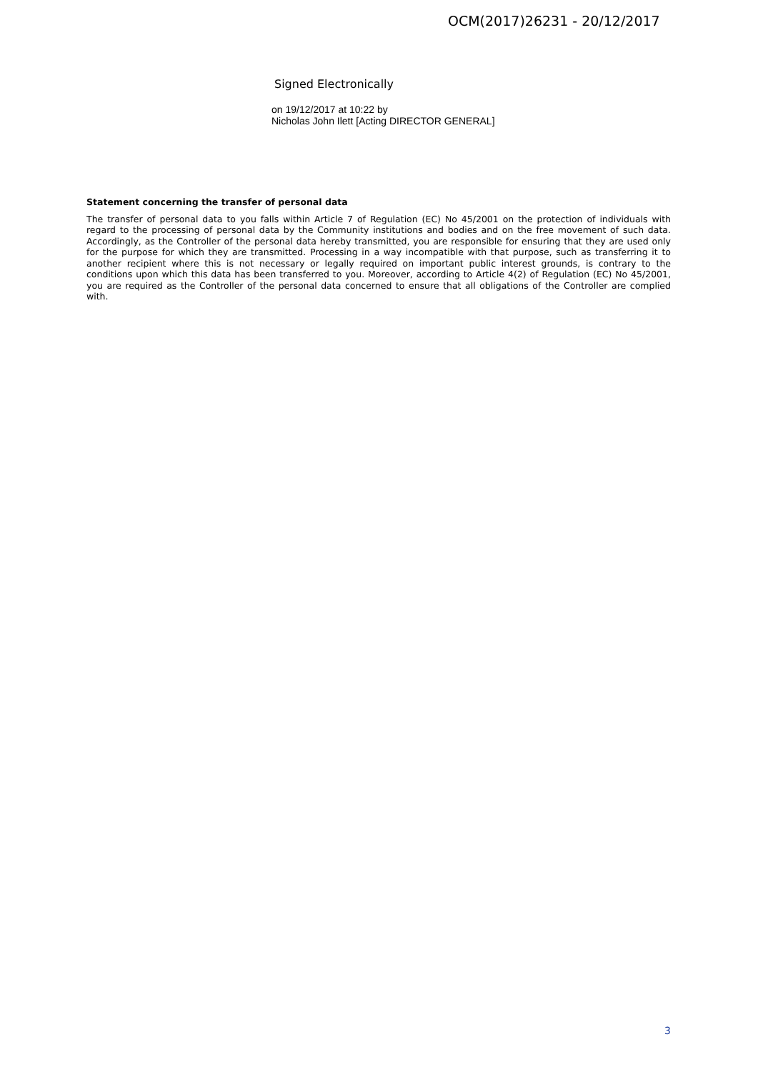OCM(2017)26231 - 20/12/2017
Signed Electronically
on 19/12/2017 at 10:22 by
Nicholas John Ilett [Acting DIRECTOR GENERAL]
Statement concerning the transfer of personal data
The transfer of personal data to you falls within Article 7 of Regulation (EC) No 45/2001 on the protection of individuals with regard to the processing of personal data by the Community institutions and bodies and on the free movement of such data. Accordingly, as the Controller of the personal data hereby transmitted, you are responsible for ensuring that they are used only for the purpose for which they are transmitted. Processing in a way incompatible with that purpose, such as transferring it to another recipient where this is not necessary or legally required on important public interest grounds, is contrary to the conditions upon which this data has been transferred to you. Moreover, according to Article 4(2) of Regulation (EC) No 45/2001, you are required as the Controller of the personal data concerned to ensure that all obligations of the Controller are complied with.
3